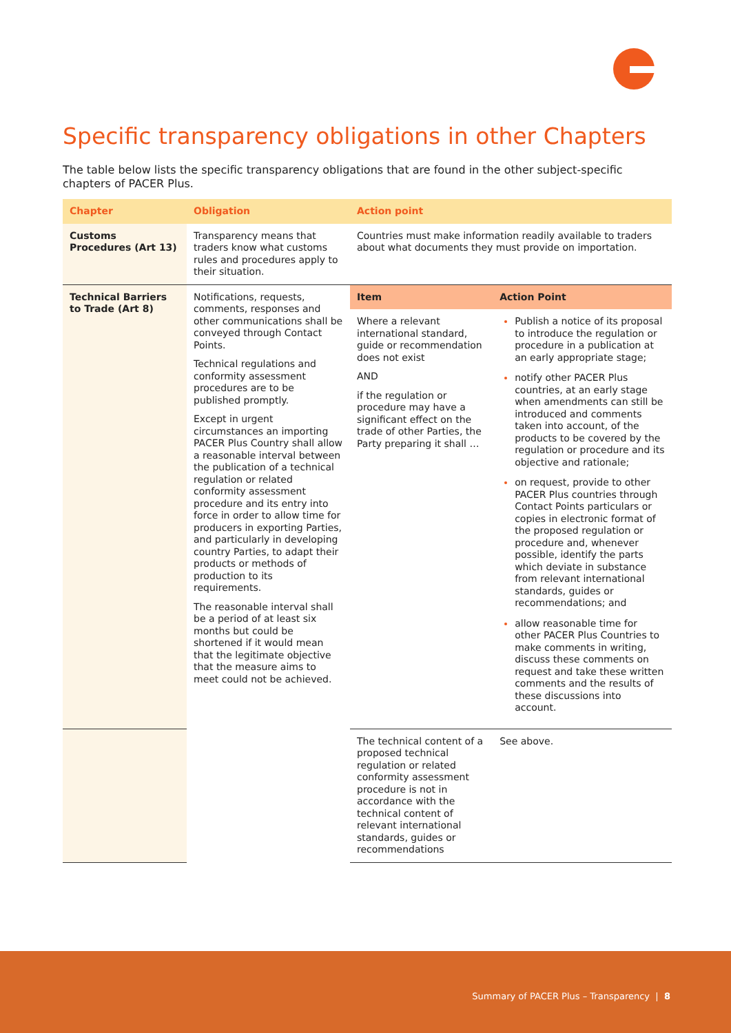Specific transparency obligations in other Chapters
The table below lists the specific transparency obligations that are found in the other subject-specific chapters of PACER Plus.
| Chapter | Obligation | Action point | |
| --- | --- | --- | --- |
| Customs Procedures (Art 13) | Transparency means that traders know what customs rules and procedures apply to their situation. | Countries must make information readily available to traders about what documents they must provide on importation. | |
| Technical Barriers to Trade (Art 8) | Notifications, requests, comments, responses and other communications shall be conveyed through Contact Points. Technical regulations and conformity assessment procedures are to be published promptly. Except in urgent circumstances an importing PACER Plus Country shall allow a reasonable interval between the publication of a technical regulation or related conformity assessment procedure and its entry into force in order to allow time for producers in exporting Parties, and particularly in developing country Parties, to adapt their products or methods of production to its requirements. The reasonable interval shall be a period of at least six months but could be shortened if it would mean that the legitimate objective that the measure aims to meet could not be achieved. | Item | Action Point |
| | | Where a relevant international standard, guide or recommendation does not exist AND if the regulation or procedure may have a significant effect on the trade of other Parties, the Party preparing it shall … | Publish a notice of its proposal to introduce the regulation or procedure in a publication at an early appropriate stage; notify other PACER Plus countries, at an early stage when amendments can still be introduced and comments taken into account, of the products to be covered by the regulation or procedure and its objective and rationale; on request, provide to other PACER Plus countries through Contact Points particulars or copies in electronic format of the proposed regulation or procedure and, whenever possible, identify the parts which deviate in substance from relevant international standards, guides or recommendations; and allow reasonable time for other PACER Plus Countries to make comments in writing, discuss these comments on request and take these written comments and the results of these discussions into account. |
| | | The technical content of a proposed technical regulation or related conformity assessment procedure is not in accordance with the technical content of relevant international standards, guides or recommendations | See above. |
Summary of PACER Plus – Transparency | 8